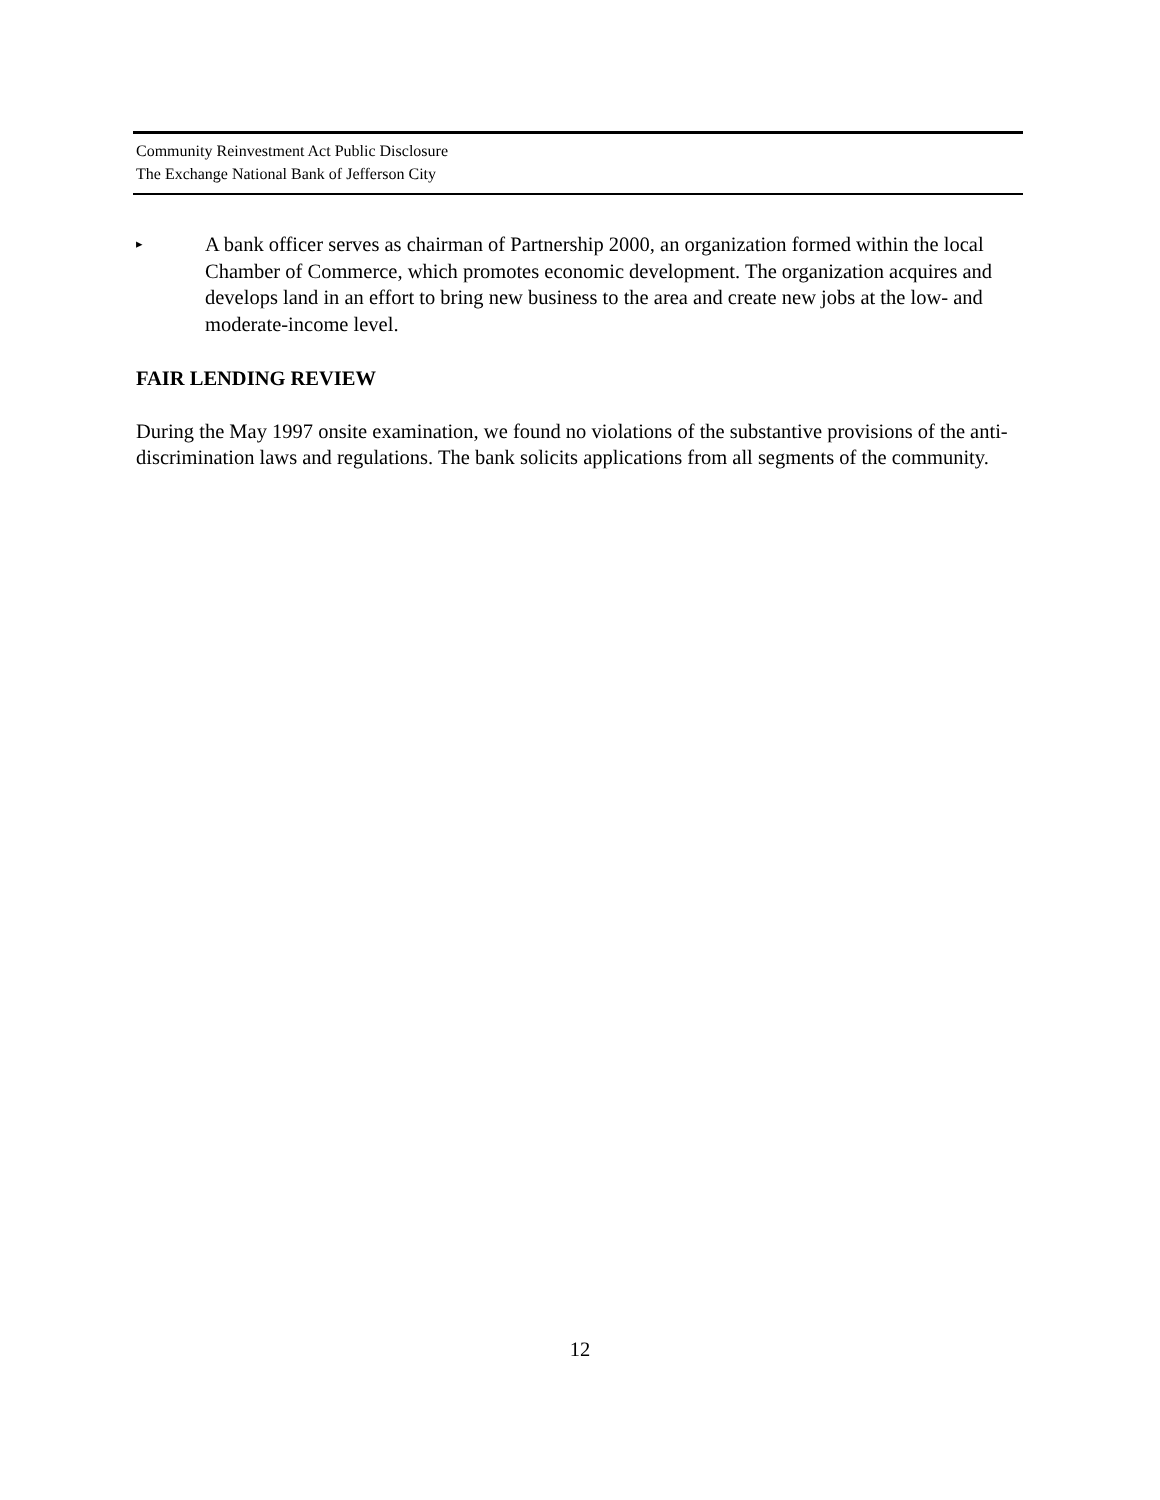Community Reinvestment Act Public Disclosure
The Exchange National Bank of Jefferson City
▸
A bank officer serves as chairman of Partnership 2000, an organization formed within the local Chamber of Commerce, which promotes economic development. The organization acquires and develops land in an effort to bring new business to the area and create new jobs at the low- and moderate-income level.
FAIR LENDING REVIEW
During the May 1997 onsite examination, we found no violations of the substantive provisions of the anti-discrimination laws and regulations. The bank solicits applications from all segments of the community.
12